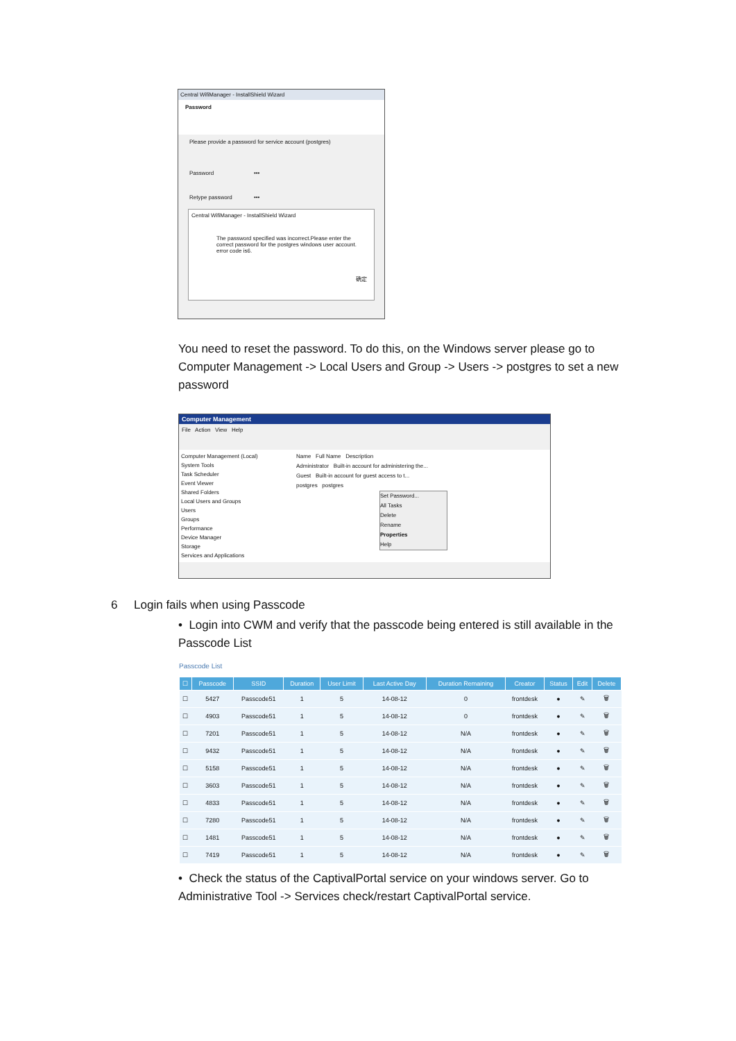Central WifiManager - InstallShield Wizard
Password
Please provide a password for service account (postgres)
Password •••
Retype password •••
Central WifiManager - InstallShield Wizard
The password specified was incorrect.Please enter the correct password for the postgres windows user account. error code is6.
确定
You need to reset the password. To do this, on the Windows server please go to Computer Management -> Local Users and Group -> Users -> postgres to set a new password
Computer Management
File Action View Help
Computer Management (Local)
System Tools
Task Scheduler
Event Viewer
Shared Folders
Local Users and Groups
Users
Groups
Performance
Device Manager
Storage
Services and Applications
Name Full Name Description
Administrator Built-in account for administering the...
Guest Built-in account for guest access to t...
postgres postgres
Set Password...
All Tasks
Delete
Rename
Properties
Help
6 Login fails when using Passcode
• Login into CWM and verify that the passcode being entered is still available in the Passcode List
Passcode List
| ☐ | Passcode | SSID | Duration | User Limit | Last Active Day | Duration Remaining | Creator | Status | Edit | Delete |
| --- | --- | --- | --- | --- | --- | --- | --- | --- | --- | --- |
| ☐ | 5427 | Passcode51 | 1 | 5 | 14-08-12 | 0 | frontdesk | ● | ✎ | 🗑 |
| ☐ | 4903 | Passcode51 | 1 | 5 | 14-08-12 | 0 | frontdesk | ● | ✎ | 🗑 |
| ☐ | 7201 | Passcode51 | 1 | 5 | 14-08-12 | N/A | frontdesk | ● | ✎ | 🗑 |
| ☐ | 9432 | Passcode51 | 1 | 5 | 14-08-12 | N/A | frontdesk | ● | ✎ | 🗑 |
| ☐ | 5158 | Passcode51 | 1 | 5 | 14-08-12 | N/A | frontdesk | ● | ✎ | 🗑 |
| ☐ | 3603 | Passcode51 | 1 | 5 | 14-08-12 | N/A | frontdesk | ● | ✎ | 🗑 |
| ☐ | 4833 | Passcode51 | 1 | 5 | 14-08-12 | N/A | frontdesk | ● | ✎ | 🗑 |
| ☐ | 7280 | Passcode51 | 1 | 5 | 14-08-12 | N/A | frontdesk | ● | ✎ | 🗑 |
| ☐ | 1481 | Passcode51 | 1 | 5 | 14-08-12 | N/A | frontdesk | ● | ✎ | 🗑 |
| ☐ | 7419 | Passcode51 | 1 | 5 | 14-08-12 | N/A | frontdesk | ● | ✎ | 🗑 |
• Check the status of the CaptivalPortal service on your windows server. Go to Administrative Tool -> Services check/restart CaptivalPortal service.